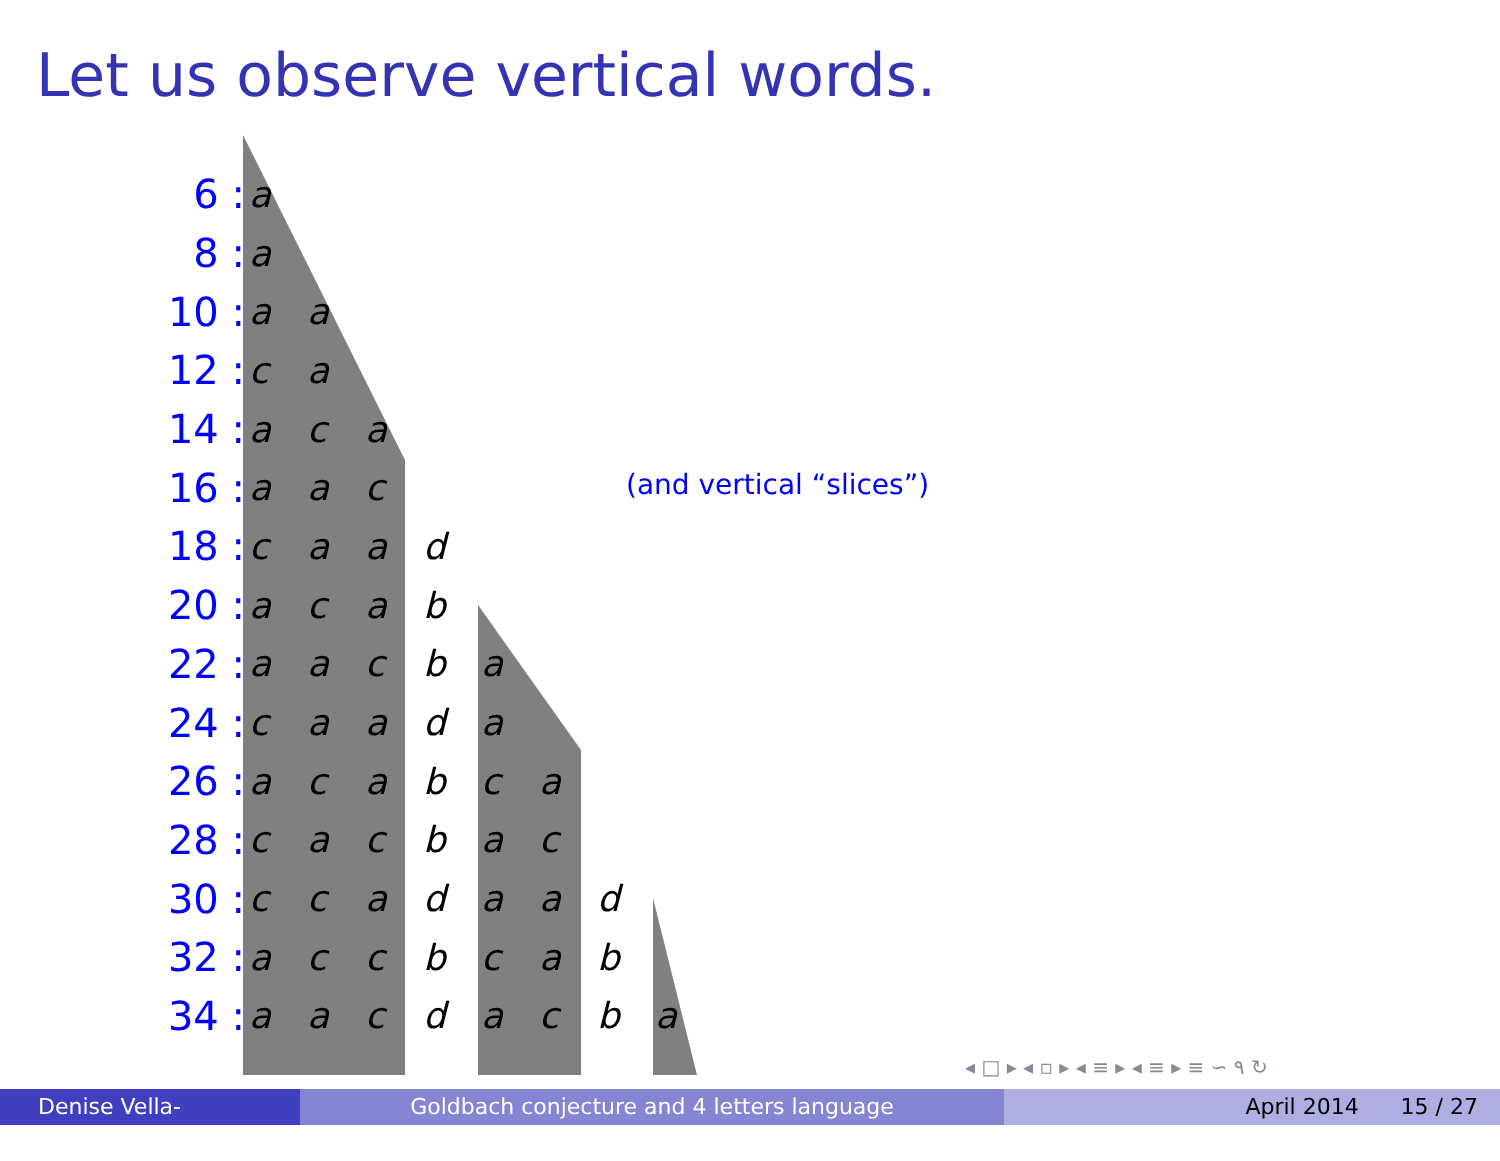Let us observe vertical words.
| 6 : | a | | | | | | | |
| 8 : | a | | | | | | | |
| 10 : | a | a | | | | | | |
| 12 : | c | a | | | | | | |
| 14 : | a | c | a | | | | | |
| 16 : | a | a | c | | | | | |
| 18 : | c | a | a | d | | | | |
| 20 : | a | c | a | b | | | | |
| 22 : | a | a | c | b | a | | | |
| 24 : | c | a | a | d | a | | | |
| 26 : | a | c | a | b | c | a | | |
| 28 : | c | a | c | b | a | c | | |
| 30 : | c | c | a | d | a | a | d | |
| 32 : | a | c | c | b | c | a | b | |
| 34 : | a | a | c | d | a | c | b | a |
(and vertical “slices”)
◂ □ ▸ ◂ ▫ ▸ ◂ ≡ ▸ ◂ ≡ ▸ ≡ ∽ ۹ ↻
Denise Vella-Chemla
Goldbach conjecture and 4 letters language April 2014 15 / 27